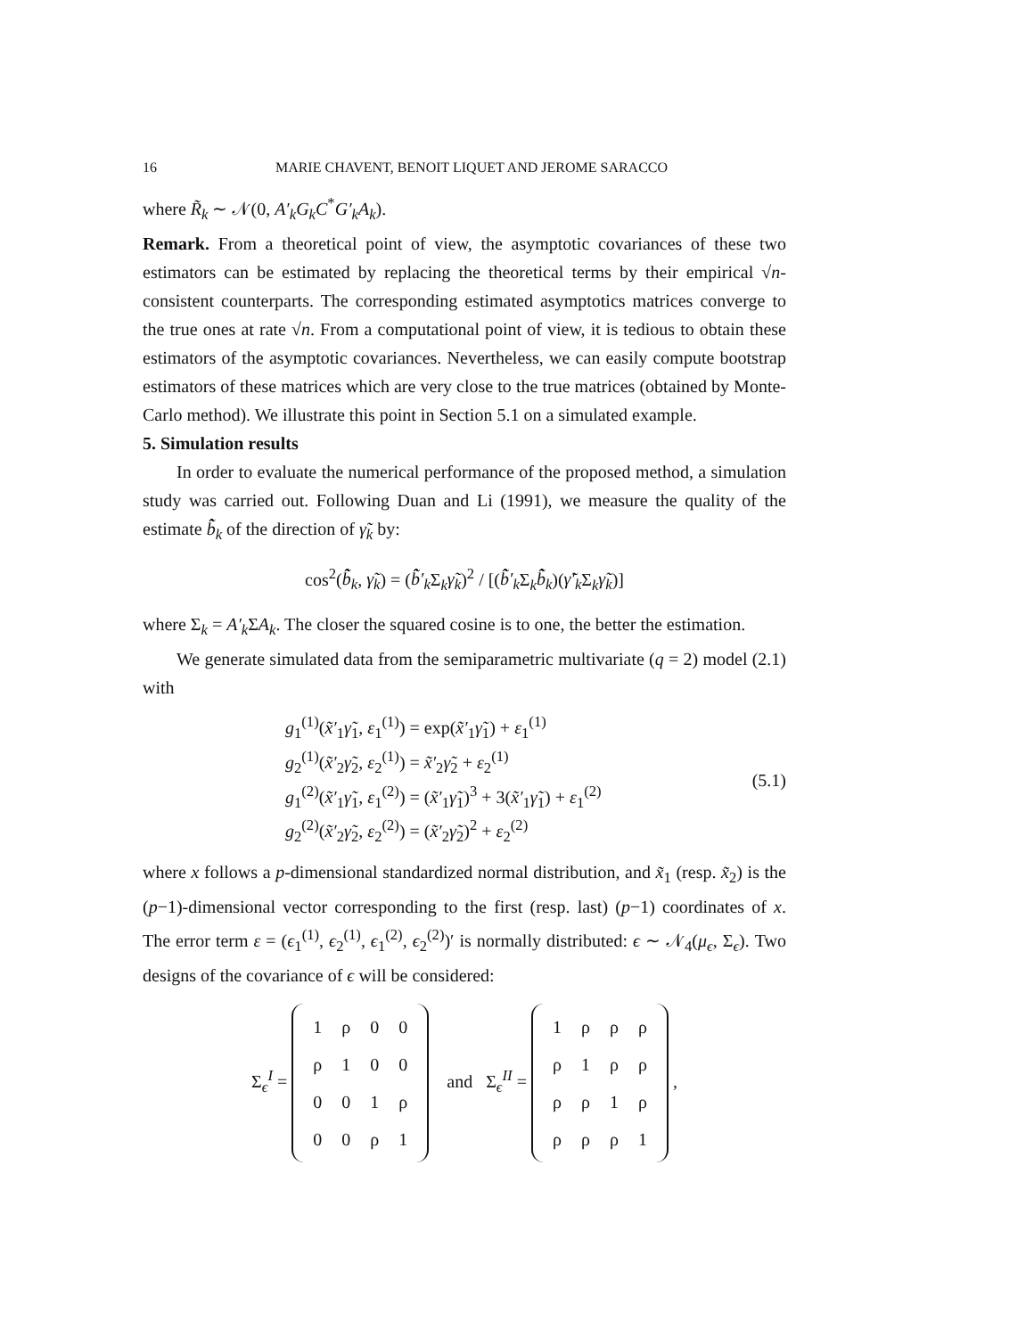16 MARIE CHAVENT, BENOIT LIQUET AND JEROME SARACCO
where R̃<sub>k</sub> ∼ 𝒩(0, A′<sub>k</sub>G<sub>k</sub>C<sup>*</sup>G′<sub>k</sub>A<sub>k</sub>).
Remark. From a theoretical point of view, the asymptotic covariances of these two estimators can be estimated by replacing the theoretical terms by their empirical √n-consistent counterparts. The corresponding estimated asymptotics matrices converge to the true ones at rate √n. From a computational point of view, it is tedious to obtain these estimators of the asymptotic covariances. Nevertheless, we can easily compute bootstrap estimators of these matrices which are very close to the true matrices (obtained by Monte-Carlo method). We illustrate this point in Section 5.1 on a simulated example.
5. Simulation results
In order to evaluate the numerical performance of the proposed method, a simulation study was carried out. Following Duan and Li (1991), we measure the quality of the estimate b̂̃<sub>k</sub> of the direction of γ̃<sub>k</sub> by:
cos<sup>2</sup>(b̂̃<sub>k</sub>, γ̃<sub>k</sub>) = (b̂̃′<sub>k</sub> Σ<sub>k</sub>γ̃<sub>k</sub>)<sup>2</sup> / [(b̂̃′<sub>k</sub> Σ<sub>k</sub>b̂̃<sub>k</sub>)(γ̃′<sub>k</sub> Σ<sub>k</sub>γ̃<sub>k</sub>)]
where Σ<sub>k</sub> = A′<sub>k</sub> ΣA<sub>k</sub>. The closer the squared cosine is to one, the better the estimation.
We generate simulated data from the semiparametric multivariate (q = 2) model (2.1) with
g<sub>1</sub><sup>(1)</sup>(x̃′<sub>1</sub>γ̃<sub>1</sub>, ε<sub>1</sub><sup>(1)</sup>) = exp(x̃′<sub>1</sub>γ̃<sub>1</sub>) + ε<sub>1</sub><sup>(1)</sup>
g<sub>2</sub><sup>(1)</sup>(x̃′<sub>2</sub>γ̃<sub>2</sub>, ε<sub>2</sub><sup>(1)</sup>) = x̃′<sub>2</sub>γ̃<sub>2</sub> + ε<sub>2</sub><sup>(1)</sup>
g<sub>1</sub><sup>(2)</sup>(x̃′<sub>1</sub>γ̃<sub>1</sub>, ε<sub>1</sub><sup>(2)</sup>) = (x̃′<sub>1</sub>γ̃<sub>1</sub>)<sup>3</sup> + 3(x̃′<sub>1</sub>γ̃<sub>1</sub>) + ε<sub>1</sub><sup>(2)</sup>
g<sub>2</sub><sup>(2)</sup>(x̃′<sub>2</sub>γ̃<sub>2</sub>, ε<sub>2</sub><sup>(2)</sup>) = (x̃′<sub>2</sub>γ̃<sub>2</sub>)<sup>2</sup> + ε<sub>2</sub><sup>(2)</sup>
(5.1)
where x follows a p-dimensional standardized normal distribution, and x̃<sub>1</sub> (resp. x̃<sub>2</sub>) is the (p−1)-dimensional vector corresponding to the first (resp. last) (p−1) coordinates of x. The error term ε = (ϵ<sub>1</sub><sup>(1)</sup>, ϵ<sub>2</sub><sup>(1)</sup>, ϵ<sub>1</sub><sup>(2)</sup>, ϵ<sub>2</sub><sup>(2)</sup>)′ is normally distributed: ϵ ∼ 𝒩<sub>4</sub>(μ<sub>ϵ</sub>, Σ<sub>ϵ</sub>). Two designs of the covariance of ϵ will be considered:
Σ<sub>ϵ</sub><sup>I</sup> =
| 1 | ρ | 0 | 0 |
| ρ | 1 | 0 | 0 |
| 0 | 0 | 1 | ρ |
| 0 | 0 | ρ | 1 |
and Σ<sub>ϵ</sub><sup>II</sup> =
| 1 | ρ | ρ | ρ |
| ρ | 1 | ρ | ρ |
| ρ | ρ | 1 | ρ |
| ρ | ρ | ρ | 1 |
,